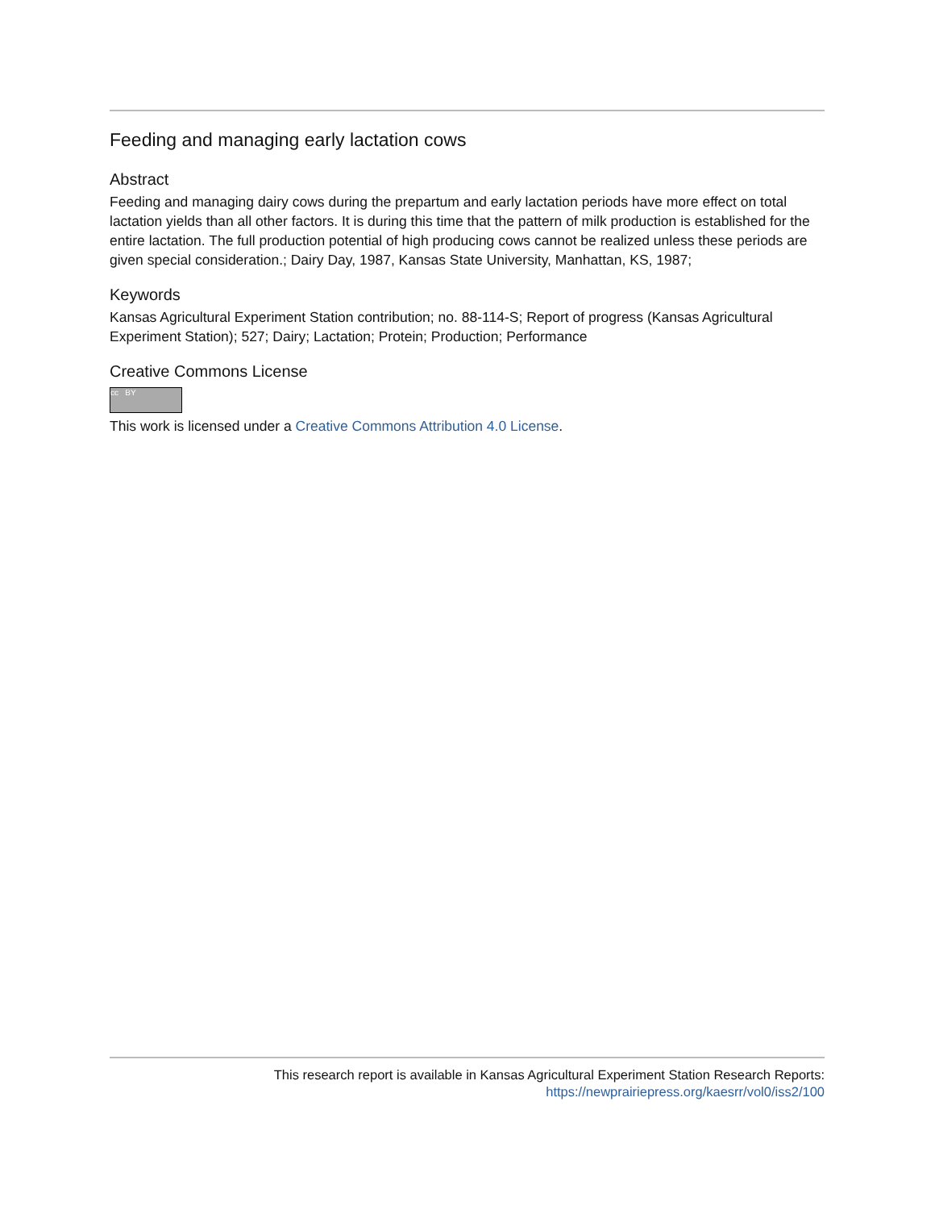Feeding and managing early lactation cows
Abstract
Feeding and managing dairy cows during the prepartum and early lactation periods have more effect on total lactation yields than all other factors. It is during this time that the pattern of milk production is established for the entire lactation. The full production potential of high producing cows cannot be realized unless these periods are given special consideration.; Dairy Day, 1987, Kansas State University, Manhattan, KS, 1987;
Keywords
Kansas Agricultural Experiment Station contribution; no. 88-114-S; Report of progress (Kansas Agricultural Experiment Station); 527; Dairy; Lactation; Protein; Production; Performance
Creative Commons License
cc BY
This work is licensed under a Creative Commons Attribution 4.0 License.
This research report is available in Kansas Agricultural Experiment Station Research Reports:
https://newprairiepress.org/kaesrr/vol0/iss2/100